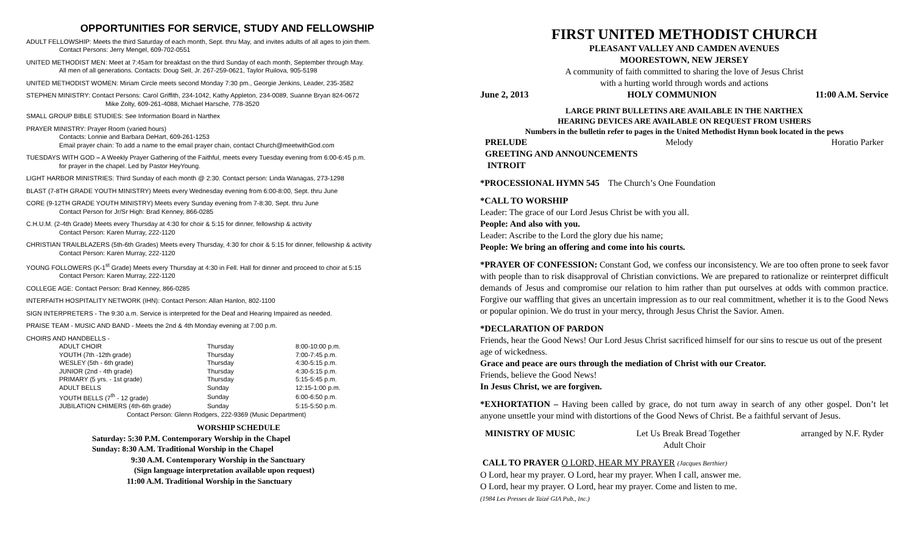OPPORTUNITIES FOR SERVICE, STUDY AND FELLOWSHIP
ADULT FELLOWSHIP: Meets the third Saturday of each month, Sept. thru May, and invites adults of all ages to join them.
Contact Persons: Jerry Mengel, 609-702-0551
UNITED METHODIST MEN: Meet at 7:45am for breakfast on the third Sunday of each month, September through May.
All men of all generations. Contacts: Doug Sell, Jr. 267-259-0621, Taylor Ruilova, 905-5198
UNITED METHODIST WOMEN: Miriam Circle meets second Monday 7:30 pm., Georgie Jenkins, Leader, 235-3582
STEPHEN MINISTRY: Contact Persons: Carol Griffith, 234-1042, Kathy Appleton, 234-0089, Suanne Bryan 824-0672
Mike Zolty, 609-261-4088, Michael Harsche, 778-3520
SMALL GROUP BIBLE STUDIES: See Information Board in Narthex
PRAYER MINISTRY: Prayer Room (varied hours)
Contacts: Lonnie and Barbara DeHart, 609-261-1253
Email prayer chain: To add a name to the email prayer chain, contact Church@meetwithGod.com
TUESDAYS WITH GOD – A Weekly Prayer Gathering of the Faithful, meets every Tuesday evening from 6:00-6:45 p.m.
for prayer in the chapel. Led by Pastor HeyYoung.
LIGHT HARBOR MINISTRIES: Third Sunday of each month @ 2:30. Contact person: Linda Wanagas, 273-1298
BLAST (7-8TH GRADE YOUTH MINISTRY) Meets every Wednesday evening from 6:00-8:00, Sept. thru June
CORE (9-12TH GRADE YOUTH MINISTRY) Meets every Sunday evening from 7-8:30, Sept. thru June
Contact Person for Jr/Sr High: Brad Kenney, 866-0285
C.H.U.M. (2-4th Grade) Meets every Thursday at 4:30 for choir & 5:15 for dinner, fellowship & activity
Contact Person: Karen Murray, 222-1120
CHRISTIAN TRAILBLAZERS (5th-6th Grades) Meets every Thursday, 4:30 for choir & 5:15 for dinner, fellowship & activity
Contact Person: Karen Murray, 222-1120
YOUNG FOLLOWERS (K-1<sup>st</sup> Grade) Meets every Thursday at 4:30 in Fell. Hall for dinner and proceed to choir at 5:15
Contact Person: Karen Murray, 222-1120
COLLEGE AGE: Contact Person: Brad Kenney, 866-0285
INTERFAITH HOSPITALITY NETWORK (IHN): Contact Person: Allan Hanlon, 802-1100
SIGN INTERPRETERS - The 9:30 a.m. Service is interpreted for the Deaf and Hearing Impaired as needed.
PRAISE TEAM - MUSIC AND BAND - Meets the 2nd & 4th Monday evening at 7:00 p.m.
CHOIRS AND HANDBELLS -
| ADULT CHOIR | Thursday | 8:00-10:00 p.m. |
| YOUTH (7th -12th grade) | Thursday | 7:00-7:45 p.m. |
| WESLEY (5th - 6th grade) | Thursday | 4:30-5:15 p.m. |
| JUNIOR (2nd - 4th grade) | Thursday | 4:30-5:15 p.m. |
| PRIMARY (5 yrs. - 1st grade) | Thursday | 5:15-5:45 p.m. |
| ADULT BELLS | Sunday | 12:15-1:00 p.m. |
| YOUTH BELLS (7<sup>th</sup> - 12 grade) | Sunday | 6:00-6:50 p.m. |
| JUBILATION CHIMERS (4th-6th grade) | Sunday | 5:15-5:50 p.m. |
Contact Person: Glenn Rodgers, 222-9369 (Music Department)
WORSHIP SCHEDULE
Saturday: 5:30 P.M. Contemporary Worship in the Chapel
Sunday: 8:30 A.M. Traditional Worship in the Chapel
9:30 A.M. Contemporary Worship in the Sanctuary
(Sign language interpretation available upon request)
11:00 A.M. Traditional Worship in the Sanctuary
FIRST UNITED METHODIST CHURCH
PLEASANT VALLEY AND CAMDEN AVENUES
MOORESTOWN, NEW JERSEY
A community of faith committed to sharing the love of Jesus Christ
with a hurting world through words and actions
June 2, 2013 HOLY COMMUNION 11:00 A.M. Service
LARGE PRINT BULLETINS ARE AVAILABLE IN THE NARTHEX
HEARING DEVICES ARE AVAILABLE ON REQUEST FROM USHERS
Numbers in the bulletin refer to pages in the United Methodist Hymn book located in the pews
PRELUDE Melody Horatio Parker
GREETING AND ANNOUNCEMENTS
INTROIT
*PROCESSIONAL HYMN 545 The Church’s One Foundation
*CALL TO WORSHIP
Leader: The grace of our Lord Jesus Christ be with you all.
People: And also with you.
Leader: Ascribe to the Lord the glory due his name;
People: We bring an offering and come into his courts.
*PRAYER OF CONFESSION: Constant God, we confess our inconsistency. We are too often prone to seek favor with people than to risk disapproval of Christian convictions. We are prepared to rationalize or reinterpret difficult demands of Jesus and compromise our relation to him rather than put ourselves at odds with common practice. Forgive our waffling that gives an uncertain impression as to our real commitment, whether it is to the Good News or popular opinion. We do trust in your mercy, through Jesus Christ the Savior. Amen.
*DECLARATION OF PARDON
Friends, hear the Good News! Our Lord Jesus Christ sacrificed himself for our sins to rescue us out of the present age of wickedness.
Grace and peace are ours through the mediation of Christ with our Creator.
Friends, believe the Good News!
In Jesus Christ, we are forgiven.
*EXHORTATION – Having been called by grace, do not turn away in search of any other gospel. Don’t let anyone unsettle your mind with distortions of the Good News of Christ. Be a faithful servant of Jesus.
MINISTRY OF MUSIC Let Us Break Bread Together arranged by N.F. Ryder
Adult Choir
CALL TO PRAYER O LORD, HEAR MY PRAYER (Jacques Berthier)
O Lord, hear my prayer. O Lord, hear my prayer. When I call, answer me.
O Lord, hear my prayer. O Lord, hear my prayer. Come and listen to me.
(1984 Les Presses de Taizé GIA Pub., Inc.)